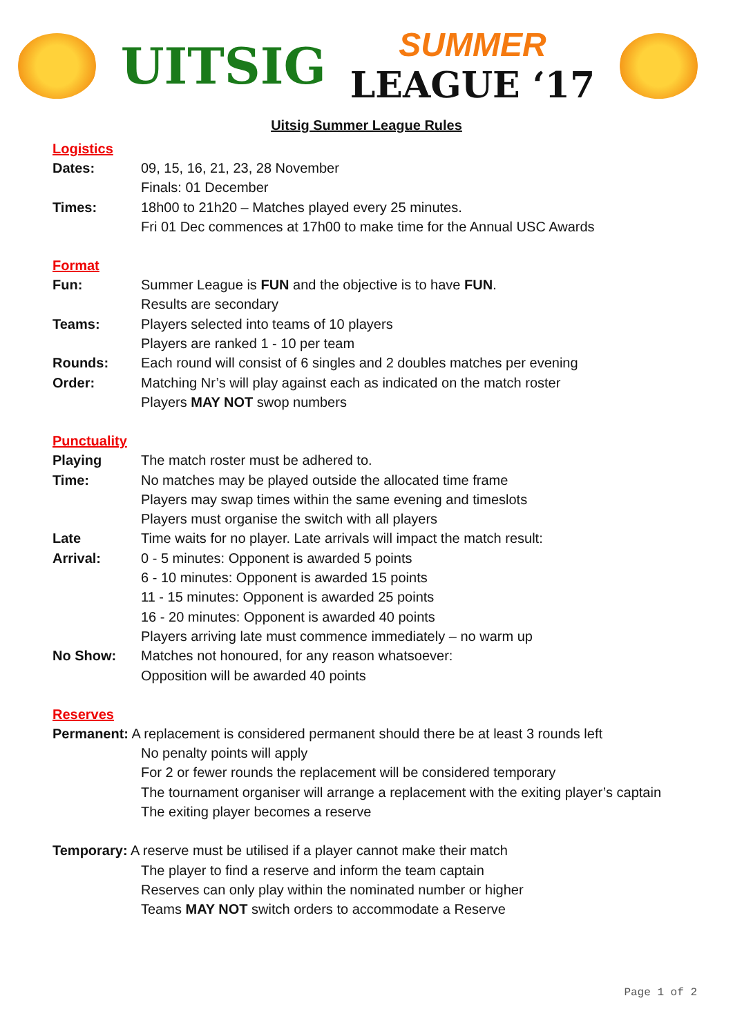UITSIG
SUMMER
LEAGUE ‘17
Uitsig Summer League Rules
Logistics
Dates: 09, 15, 16, 21, 23, 28 November
Finals: 01 December
Times: 18h00 to 21h20 – Matches played every 25 minutes.
Fri 01 Dec commences at 17h00 to make time for the Annual USC Awards
Format
Fun: Summer League is FUN and the objective is to have FUN.
Results are secondary
Teams: Players selected into teams of 10 players
Players are ranked 1 - 10 per team
Rounds: Each round will consist of 6 singles and 2 doubles matches per evening
Order: Matching Nr’s will play against each as indicated on the match roster
Players MAY NOT swop numbers
Punctuality
Playing
Time:
The match roster must be adhered to.
No matches may be played outside the allocated time frame
Players may swap times within the same evening and timeslots
Players must organise the switch with all players
Late
Arrival:
Time waits for no player. Late arrivals will impact the match result:
0 - 5 minutes: Opponent is awarded 5 points
6 - 10 minutes: Opponent is awarded 15 points
11 - 15 minutes: Opponent is awarded 25 points
16 - 20 minutes: Opponent is awarded 40 points
Players arriving late must commence immediately – no warm up
No Show: Matches not honoured, for any reason whatsoever:
Opposition will be awarded 40 points
Reserves
Permanent: A replacement is considered permanent should there be at least 3 rounds left
No penalty points will apply
For 2 or fewer rounds the replacement will be considered temporary
The tournament organiser will arrange a replacement with the exiting player’s captain
The exiting player becomes a reserve
Temporary: A reserve must be utilised if a player cannot make their match
The player to find a reserve and inform the team captain
Reserves can only play within the nominated number or higher
Teams MAY NOT switch orders to accommodate a Reserve
Page 1 of 2